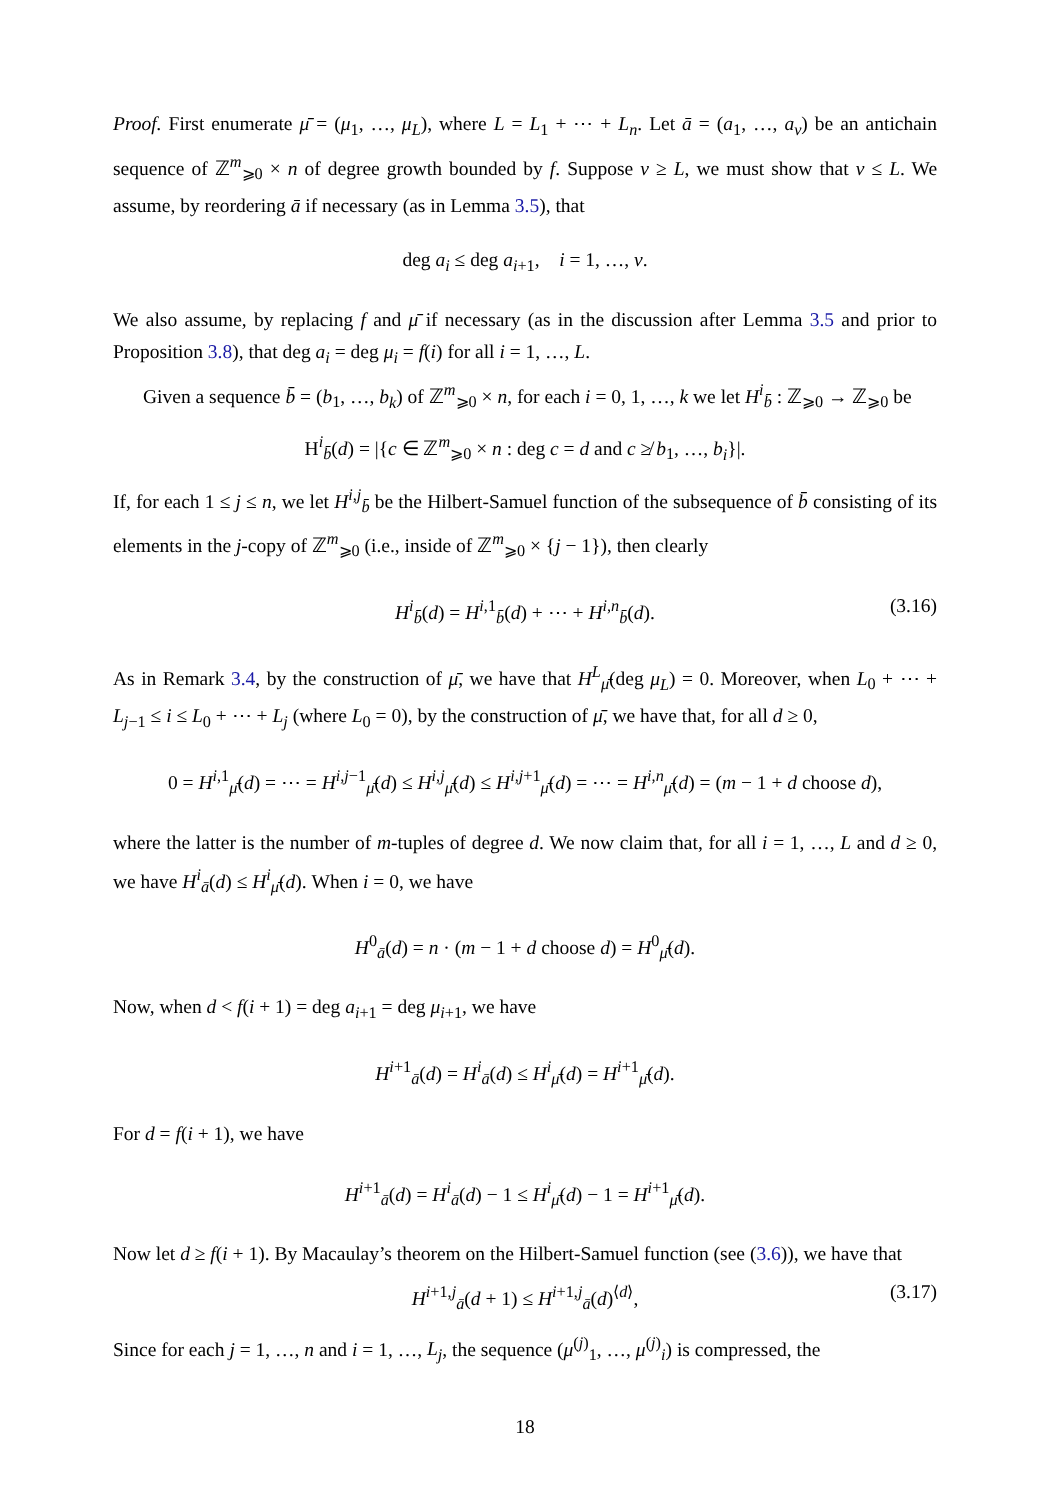Proof. First enumerate μ̄ = (μ<sub>1</sub>, …, μ<sub>L</sub>), where L = L<sub>1</sub> + ⋯ + L<sub>n</sub>. Let ā = (a<sub>1</sub>, …, a<sub>ν</sub>) be an antichain sequence of ℤ<sup>m</sup><sub>⩾0</sub> × n of degree growth bounded by f. Suppose ν ≥ L, we must show that ν ≤ L. We assume, by reordering ā if necessary (as in Lemma 3.5), that
deg a<sub>i</sub> ≤ deg a<sub>i+1</sub>, i = 1, …, ν.
We also assume, by replacing f and μ̄ if necessary (as in the discussion after Lemma 3.5 and prior to Proposition 3.8), that deg a<sub>i</sub> = deg μ<sub>i</sub> = f(i) for all i = 1, …, L.
Given a sequence b̄ = (b<sub>1</sub>, …, b<sub>k</sub>) of ℤ<sup>m</sup><sub>⩾0</sub> × n, for each i = 0, 1, …, k we let H<sup>i</sup><sub>b̄</sub> : ℤ<sub>⩾0</sub> → ℤ<sub>⩾0</sub> be
H<sup>i</sup><sub>b̄</sub>(d) = |{c ∈ ℤ<sup>m</sup><sub>⩾0</sub> × n : deg c = d and c ≱ b<sub>1</sub>, …, b<sub>i</sub>}|.
If, for each 1 ≤ j ≤ n, we let H<sup>i,j</sup><sub>b̄</sub> be the Hilbert-Samuel function of the subsequence of b̄ consisting of its elements in the j-copy of ℤ<sup>m</sup><sub>⩾0</sub> (i.e., inside of ℤ<sup>m</sup><sub>⩾0</sub> × {j − 1}), then clearly
H<sup>i</sup><sub>b̄</sub>(d) = H<sup>i,1</sup><sub>b̄</sub>(d) + ⋯ + H<sup>i,n</sup><sub>b̄</sub>(d). (3.16)
As in Remark 3.4, by the construction of μ̄, we have that H<sup>L</sup><sub>μ̄</sub>(deg μ<sub>L</sub>) = 0. Moreover, when L<sub>0</sub> + ⋯ + L<sub>j−1</sub> ≤ i ≤ L<sub>0</sub> + ⋯ + L<sub>j</sub> (where L<sub>0</sub> = 0), by the construction of μ̄, we have that, for all d ≥ 0,
0 = H<sup>i,1</sup><sub>μ̄</sub>(d) = ⋯ = H<sup>i,j−1</sup><sub>μ̄</sub>(d) ≤ H<sup>i,j</sup><sub>μ̄</sub>(d) ≤ H<sup>i,j+1</sup><sub>μ̄</sub>(d) = ⋯ = H<sup>i,n</sup><sub>μ̄</sub>(d) = (m − 1 + d choose d),
where the latter is the number of m-tuples of degree d. We now claim that, for all i = 1, …, L and d ≥ 0, we have H<sup>i</sup><sub>ā</sub>(d) ≤ H<sup>i</sup><sub>μ̄</sub>(d). When i = 0, we have
H<sup>0</sup><sub>ā</sub>(d) = n · (m − 1 + d choose d) = H<sup>0</sup><sub>μ̄</sub>(d).
Now, when d < f(i + 1) = deg a<sub>i+1</sub> = deg μ<sub>i+1</sub>, we have
H<sup>i+1</sup><sub>ā</sub>(d) = H<sup>i</sup><sub>ā</sub>(d) ≤ H<sup>i</sup><sub>μ̄</sub>(d) = H<sup>i+1</sup><sub>μ̄</sub>(d).
For d = f(i + 1), we have
H<sup>i+1</sup><sub>ā</sub>(d) = H<sup>i</sup><sub>ā</sub>(d) − 1 ≤ H<sup>i</sup><sub>μ̄</sub>(d) − 1 = H<sup>i+1</sup><sub>μ̄</sub>(d).
Now let d ≥ f(i + 1). By Macaulay’s theorem on the Hilbert-Samuel function (see (3.6)), we have that
H<sup>i+1,j</sup><sub>ā</sub>(d + 1) ≤ H<sup>i+1,j</sup><sub>ā</sub>(d)<sup>⟨d⟩</sup>, (3.17)
Since for each j = 1, …, n and i = 1, …, L<sub>j</sub>, the sequence (μ<sup>(j)</sup><sub>1</sub>, …, μ<sup>(j)</sup><sub>i</sub>) is compressed, the
18